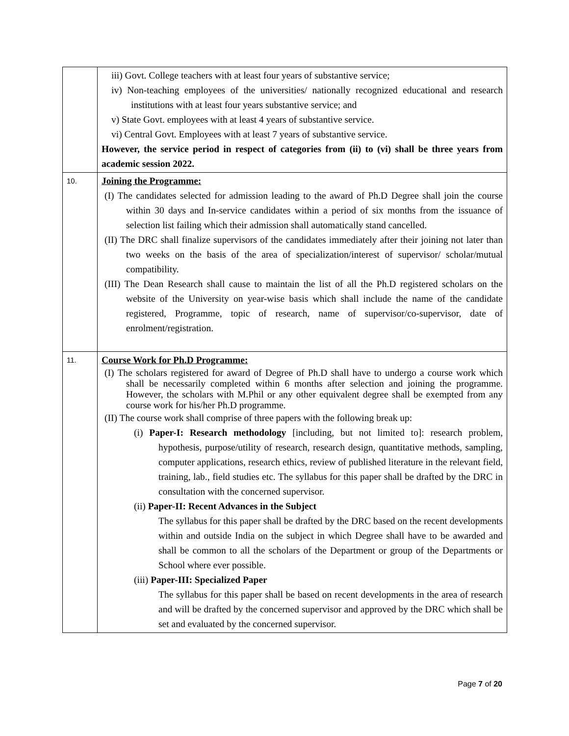| | iii) Govt. College teachers with at least four years of substantive service; iv) Non-teaching employees of the universities/ nationally recognized educational and research institutions with at least four years substantive service; and v) State Govt. employees with at least 4 years of substantive service. vi) Central Govt. Employees with at least 7 years of substantive service. However, the service period in respect of categories from (ii) to (vi) shall be three years from academic session 2022. |
| 10. | Joining the Programme: (I) The candidates selected for admission leading to the award of Ph.D Degree shall join the course within 30 days and In-service candidates within a period of six months from the issuance of selection list failing which their admission shall automatically stand cancelled. (II) The DRC shall finalize supervisors of the candidates immediately after their joining not later than two weeks on the basis of the area of specialization/interest of supervisor/ scholar/mutual compatibility. (III) The Dean Research shall cause to maintain the list of all the Ph.D registered scholars on the website of the University on year-wise basis which shall include the name of the candidate registered, Programme, topic of research, name of supervisor/co-supervisor, date of enrolment/registration. |
| 11. | Course Work for Ph.D Programme: (I) The scholars registered for award of Degree of Ph.D shall have to undergo a course work which shall be necessarily completed within 6 months after selection and joining the programme. However, the scholars with M.Phil or any other equivalent degree shall be exempted from any course work for his/her Ph.D programme. (II) The course work shall comprise of three papers with the following break up: (i) Paper-I: Research methodology [including, but not limited to]: research problem, hypothesis, purpose/utility of research, research design, quantitative methods, sampling, computer applications, research ethics, review of published literature in the relevant field, training, lab., field studies etc. The syllabus for this paper shall be drafted by the DRC in consultation with the concerned supervisor. (ii) Paper-II: Recent Advances in the Subject The syllabus for this paper shall be drafted by the DRC based on the recent developments within and outside India on the subject in which Degree shall have to be awarded and shall be common to all the scholars of the Department or group of the Departments or School where ever possible. (iii) Paper-III: Specialized Paper The syllabus for this paper shall be based on recent developments in the area of research and will be drafted by the concerned supervisor and approved by the DRC which shall be set and evaluated by the concerned supervisor. |
Page 7 of 20